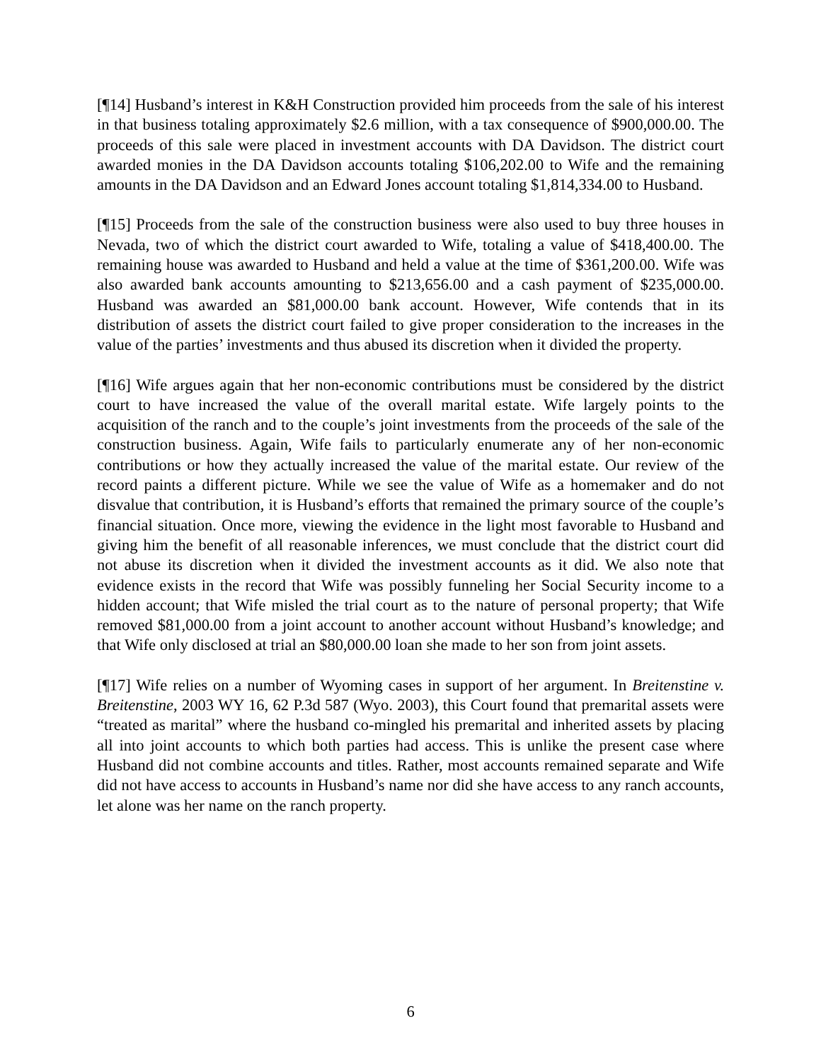[¶14] Husband’s interest in K&H Construction provided him proceeds from the sale of his interest in that business totaling approximately $2.6 million, with a tax consequence of $900,000.00. The proceeds of this sale were placed in investment accounts with DA Davidson. The district court awarded monies in the DA Davidson accounts totaling $106,202.00 to Wife and the remaining amounts in the DA Davidson and an Edward Jones account totaling $1,814,334.00 to Husband.
[¶15] Proceeds from the sale of the construction business were also used to buy three houses in Nevada, two of which the district court awarded to Wife, totaling a value of $418,400.00. The remaining house was awarded to Husband and held a value at the time of $361,200.00. Wife was also awarded bank accounts amounting to $213,656.00 and a cash payment of $235,000.00. Husband was awarded an $81,000.00 bank account. However, Wife contends that in its distribution of assets the district court failed to give proper consideration to the increases in the value of the parties’ investments and thus abused its discretion when it divided the property.
[¶16] Wife argues again that her non-economic contributions must be considered by the district court to have increased the value of the overall marital estate. Wife largely points to the acquisition of the ranch and to the couple’s joint investments from the proceeds of the sale of the construction business. Again, Wife fails to particularly enumerate any of her non-economic contributions or how they actually increased the value of the marital estate. Our review of the record paints a different picture. While we see the value of Wife as a homemaker and do not disvalue that contribution, it is Husband’s efforts that remained the primary source of the couple’s financial situation. Once more, viewing the evidence in the light most favorable to Husband and giving him the benefit of all reasonable inferences, we must conclude that the district court did not abuse its discretion when it divided the investment accounts as it did. We also note that evidence exists in the record that Wife was possibly funneling her Social Security income to a hidden account; that Wife misled the trial court as to the nature of personal property; that Wife removed $81,000.00 from a joint account to another account without Husband’s knowledge; and that Wife only disclosed at trial an $80,000.00 loan she made to her son from joint assets.
[¶17] Wife relies on a number of Wyoming cases in support of her argument. In Breitenstine v. Breitenstine, 2003 WY 16, 62 P.3d 587 (Wyo. 2003), this Court found that premarital assets were “treated as marital” where the husband co-mingled his premarital and inherited assets by placing all into joint accounts to which both parties had access. This is unlike the present case where Husband did not combine accounts and titles. Rather, most accounts remained separate and Wife did not have access to accounts in Husband’s name nor did she have access to any ranch accounts, let alone was her name on the ranch property.
6